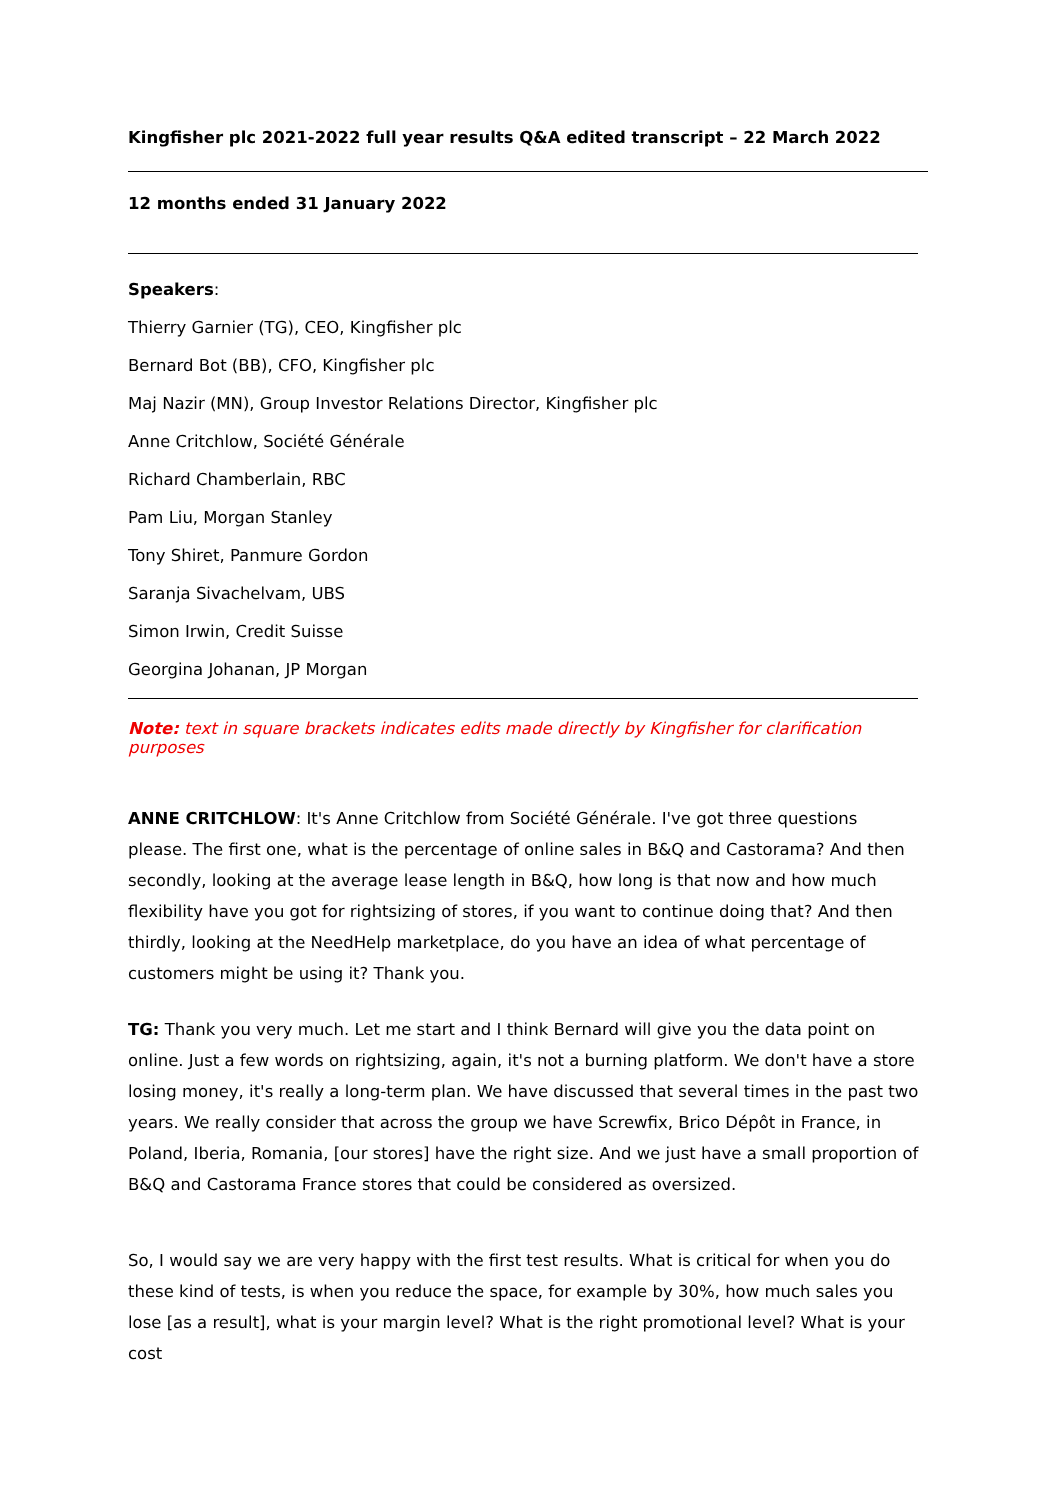Kingfisher plc 2021-2022 full year results Q&A edited transcript – 22 March 2022
12 months ended 31 January 2022
Speakers:
Thierry Garnier (TG), CEO, Kingfisher plc
Bernard Bot (BB), CFO, Kingfisher plc
Maj Nazir (MN), Group Investor Relations Director, Kingfisher plc
Anne Critchlow, Société Générale
Richard Chamberlain, RBC
Pam Liu, Morgan Stanley
Tony Shiret, Panmure Gordon
Saranja Sivachelvam, UBS
Simon Irwin, Credit Suisse
Georgina Johanan, JP Morgan
Note: text in square brackets indicates edits made directly by Kingfisher for clarification purposes
ANNE CRITCHLOW: It's Anne Critchlow from Société Générale. I've got three questions please. The first one, what is the percentage of online sales in B&Q and Castorama? And then secondly, looking at the average lease length in B&Q, how long is that now and how much flexibility have you got for rightsizing of stores, if you want to continue doing that? And then thirdly, looking at the NeedHelp marketplace, do you have an idea of what percentage of customers might be using it? Thank you.
TG: Thank you very much. Let me start and I think Bernard will give you the data point on online. Just a few words on rightsizing, again, it's not a burning platform. We don't have a store losing money, it's really a long-term plan. We have discussed that several times in the past two years. We really consider that across the group we have Screwfix, Brico Dépôt in France, in Poland, Iberia, Romania, [our stores] have the right size. And we just have a small proportion of B&Q and Castorama France stores that could be considered as oversized.
So, I would say we are very happy with the first test results. What is critical for when you do these kind of tests, is when you reduce the space, for example by 30%, how much sales you lose [as a result], what is your margin level? What is the right promotional level? What is your cost